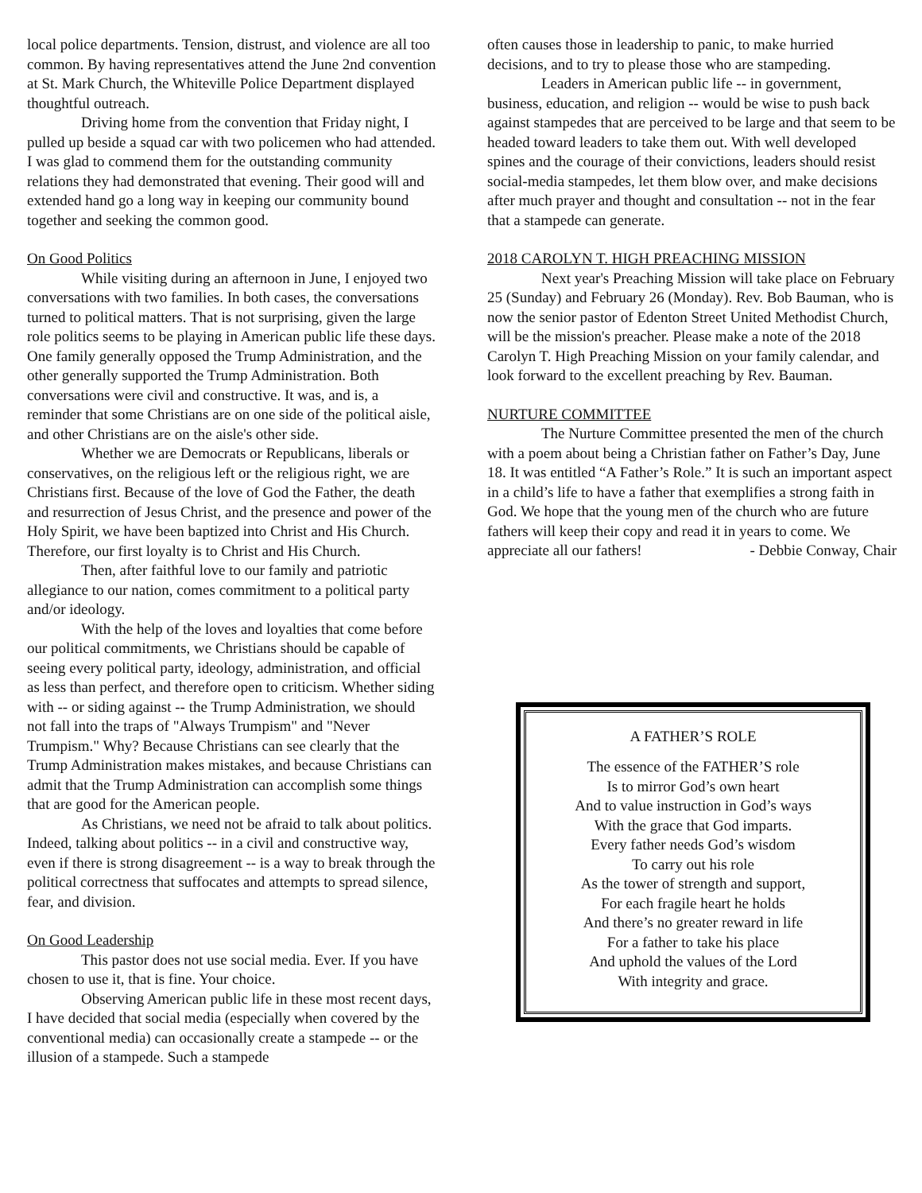local police departments. Tension, distrust, and violence are all too common. By having representatives attend the June 2nd convention at St. Mark Church, the Whiteville Police Department displayed thoughtful outreach.
Driving home from the convention that Friday night, I pulled up beside a squad car with two policemen who had attended. I was glad to commend them for the outstanding community relations they had demonstrated that evening. Their good will and extended hand go a long way in keeping our community bound together and seeking the common good.
On Good Politics
While visiting during an afternoon in June, I enjoyed two conversations with two families. In both cases, the conversations turned to political matters. That is not surprising, given the large role politics seems to be playing in American public life these days. One family generally opposed the Trump Administration, and the other generally supported the Trump Administration. Both conversations were civil and constructive. It was, and is, a reminder that some Christians are on one side of the political aisle, and other Christians are on the aisle's other side.
Whether we are Democrats or Republicans, liberals or conservatives, on the religious left or the religious right, we are Christians first. Because of the love of God the Father, the death and resurrection of Jesus Christ, and the presence and power of the Holy Spirit, we have been baptized into Christ and His Church. Therefore, our first loyalty is to Christ and His Church.
Then, after faithful love to our family and patriotic allegiance to our nation, comes commitment to a political party and/or ideology.
With the help of the loves and loyalties that come before our political commitments, we Christians should be capable of seeing every political party, ideology, administration, and official as less than perfect, and therefore open to criticism. Whether siding with -- or siding against -- the Trump Administration, we should not fall into the traps of "Always Trumpism" and "Never Trumpism." Why? Because Christians can see clearly that the Trump Administration makes mistakes, and because Christians can admit that the Trump Administration can accomplish some things that are good for the American people.
As Christians, we need not be afraid to talk about politics. Indeed, talking about politics -- in a civil and constructive way, even if there is strong disagreement -- is a way to break through the political correctness that suffocates and attempts to spread silence, fear, and division.
On Good Leadership
This pastor does not use social media. Ever. If you have chosen to use it, that is fine. Your choice.
Observing American public life in these most recent days, I have decided that social media (especially when covered by the conventional media) can occasionally create a stampede -- or the illusion of a stampede. Such a stampede
often causes those in leadership to panic, to make hurried decisions, and to try to please those who are stampeding.
Leaders in American public life -- in government, business, education, and religion -- would be wise to push back against stampedes that are perceived to be large and that seem to be headed toward leaders to take them out. With well developed spines and the courage of their convictions, leaders should resist social-media stampedes, let them blow over, and make decisions after much prayer and thought and consultation -- not in the fear that a stampede can generate.
2018 CAROLYN T. HIGH PREACHING MISSION
Next year's Preaching Mission will take place on February 25 (Sunday) and February 26 (Monday). Rev. Bob Bauman, who is now the senior pastor of Edenton Street United Methodist Church, will be the mission's preacher. Please make a note of the 2018 Carolyn T. High Preaching Mission on your family calendar, and look forward to the excellent preaching by Rev. Bauman.
NURTURE COMMITTEE
The Nurture Committee presented the men of the church with a poem about being a Christian father on Father’s Day, June 18. It was entitled “A Father’s Role.” It is such an important aspect in a child’s life to have a father that exemplifies a strong faith in God. We hope that the young men of the church who are future fathers will keep their copy and read it in years to come. We appreciate all our fathers! - Debbie Conway, Chair
A FATHER’S ROLE
The essence of the FATHER’S role
Is to mirror God’s own heart
And to value instruction in God’s ways
With the grace that God imparts.
Every father needs God’s wisdom
To carry out his role
As the tower of strength and support,
For each fragile heart he holds
And there’s no greater reward in life
For a father to take his place
And uphold the values of the Lord
With integrity and grace.